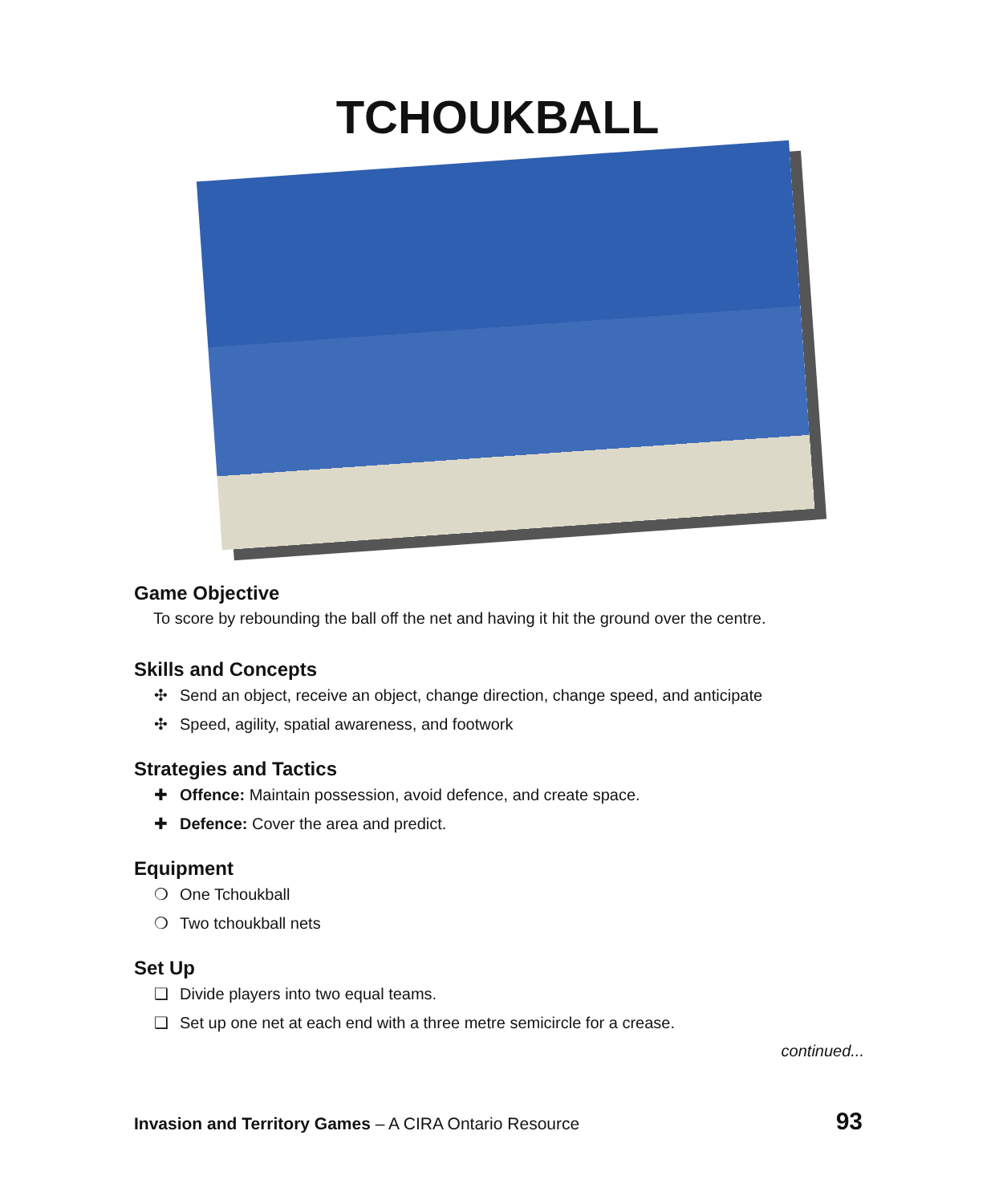TCHOUKBALL
Game Objective
To score by rebounding the ball off the net and having it hit the ground over the centre.
Skills and Concepts
✣ Send an object, receive an object, change direction, change speed, and anticipate
✣ Speed, agility, spatial awareness, and footwork
Strategies and Tactics
✚ Offence: Maintain possession, avoid defence, and create space.
✚ Defence: Cover the area and predict.
Equipment
❍ One Tchoukball
❍ Two tchoukball nets
Set Up
❑ Divide players into two equal teams.
❑ Set up one net at each end with a three metre semicircle for a crease.
continued...
Invasion and Territory Games – A CIRA Ontario Resource
93